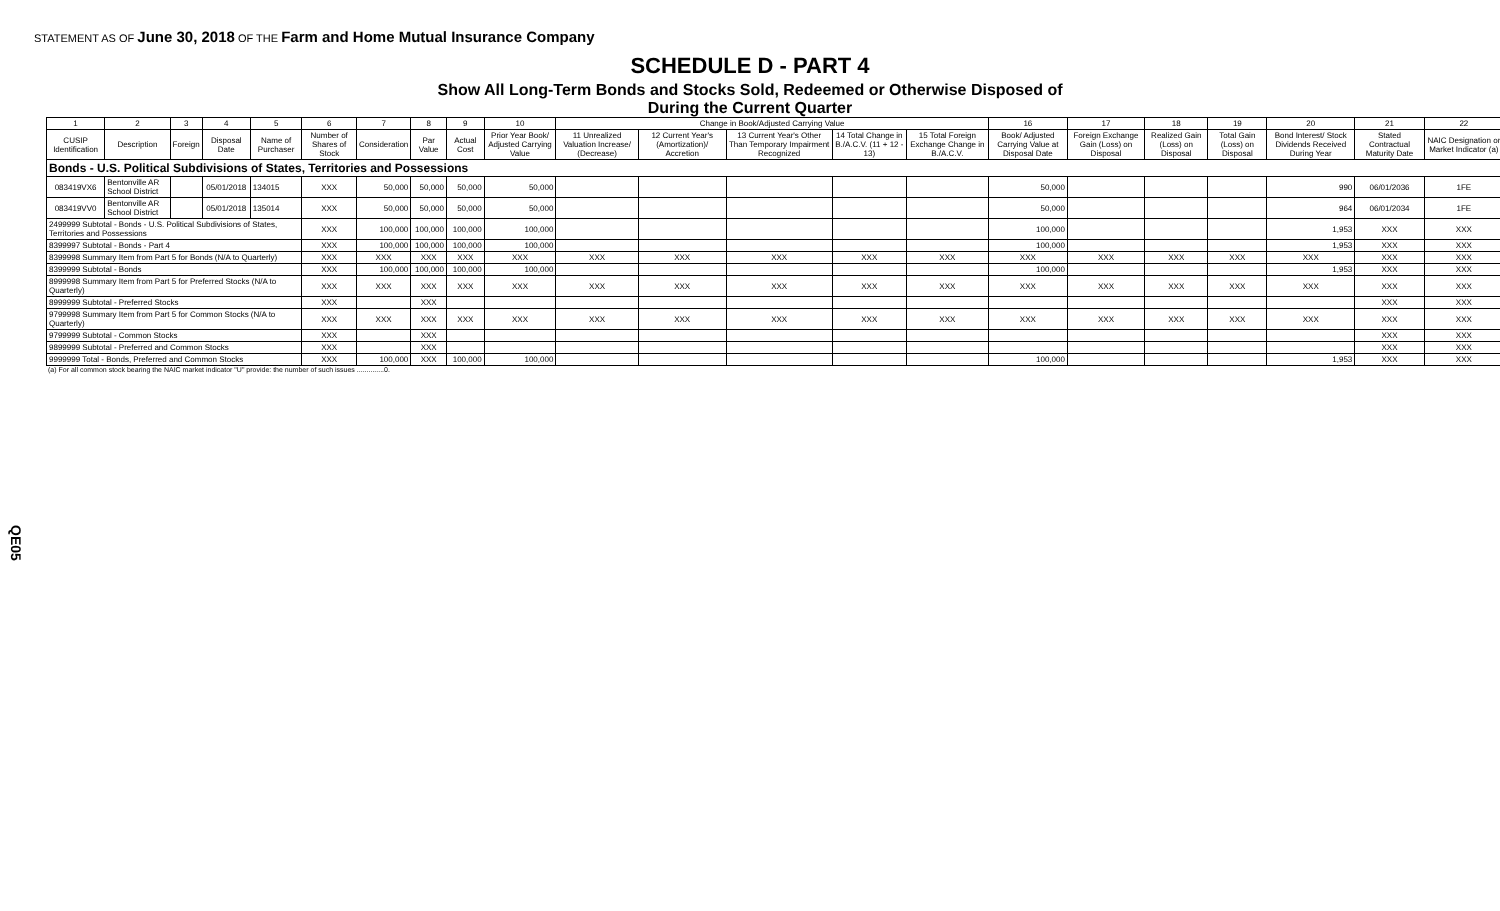STATEMENT AS OF June 30, 2018 OF THE Farm and Home Mutual Insurance Company
SCHEDULE D - PART 4
Show All Long-Term Bonds and Stocks Sold, Redeemed or Otherwise Disposed of
During the Current Quarter
| 1 | 2 | 3 | 4 | 5 | 6 | 7 | 8 | 9 | 10 | Change in Book/Adjusted Carrying Value | | | | | 16 | 17 | 18 | 19 | 20 | 21 | 22 |
| --- | --- | --- | --- | --- | --- | --- | --- | --- | --- | --- | --- | --- | --- | --- | --- | --- | --- | --- | --- | --- | --- |
| CUSIP Identification | Description | Foreign | Disposal Date | Name of Purchaser | Number of Shares of Stock | Consideration | Par Value | Actual Cost | Prior Year Book/ Adjusted Carrying Value | 11 Unrealized Valuation Increase/ (Decrease) | 12 Current Year's (Amortization)/ Accretion | 13 Current Year's Other Than Temporary Impairment Recognized | 14 Total Change in B./A.C.V. (11 + 12 - 13) | 15 Total Foreign Exchange Change in B./A.C.V. | Book/ Adjusted Carrying Value at Disposal Date | Foreign Exchange Gain (Loss) on Disposal | Realized Gain (Loss) on Disposal | Total Gain (Loss) on Disposal | Bond Interest/ Stock Dividends Received During Year | Stated Contractual Maturity Date | NAIC Designation or Market Indicator (a) |
| Bonds - U.S. Political Subdivisions of States, Territories and Possessions | | | | | | | | | | | | | | | | | | | | | |
| 083419VX6 | Bentonville AR School District | | 05/01/2018 | 134015 | XXX | 50,000 | 50,000 | 50,000 | 50,000 | | | | | | 50,000 | | | | 990 | 06/01/2036 | 1FE |
| 083419VV0 | Bentonville AR School District | | 05/01/2018 | 135014 | XXX | 50,000 | 50,000 | 50,000 | 50,000 | | | | | | 50,000 | | | | 964 | 06/01/2034 | 1FE |
| 2499999 Subtotal - Bonds - U.S. Political Subdivisions of States, Territories and Possessions | | | | | XXX | 100,000 | 100,000 | 100,000 | 100,000 | | | | | | 100,000 | | | | 1,953 | XXX | XXX |
| 8399997 Subtotal - Bonds - Part 4 | | | | | XXX | 100,000 | 100,000 | 100,000 | 100,000 | | | | | | 100,000 | | | | 1,953 | XXX | XXX |
| 8399998 Summary Item from Part 5 for Bonds (N/A to Quarterly) | | | | | XXX | XXX | XXX | XXX | XXX | XXX | XXX | XXX | XXX | XXX | XXX | XXX | XXX | XXX | XXX | XXX | XXX |
| 8399999 Subtotal - Bonds | | | | | XXX | 100,000 | 100,000 | 100,000 | 100,000 | | | | | | 100,000 | | | | 1,953 | XXX | XXX |
| 8999998 Summary Item from Part 5 for Preferred Stocks (N/A to Quarterly) | | | | | XXX | XXX | XXX | XXX | XXX | XXX | XXX | XXX | XXX | XXX | XXX | XXX | XXX | XXX | XXX | XXX | XXX |
| 8999999 Subtotal - Preferred Stocks | | | | | XXX | | XXX | | | | | | | | | | | | | XXX | XXX |
| 9799998 Summary Item from Part 5 for Common Stocks (N/A to Quarterly) | | | | | XXX | XXX | XXX | XXX | XXX | XXX | XXX | XXX | XXX | XXX | XXX | XXX | XXX | XXX | XXX | XXX | XXX |
| 9799999 Subtotal - Common Stocks | | | | | XXX | | XXX | | | | | | | | | | | | | XXX | XXX |
| 9899999 Subtotal - Preferred and Common Stocks | | | | | XXX | | XXX | | | | | | | | | | | | | XXX | XXX |
| 9999999 Total - Bonds, Preferred and Common Stocks | | | | | XXX | 100,000 | XXX | 100,000 | 100,000 | | | | | | 100,000 | | | | 1,953 | XXX | XXX |
(a) For all common stock bearing the NAIC market indicator "U" provide: the number of such issues ..............0.
QE05